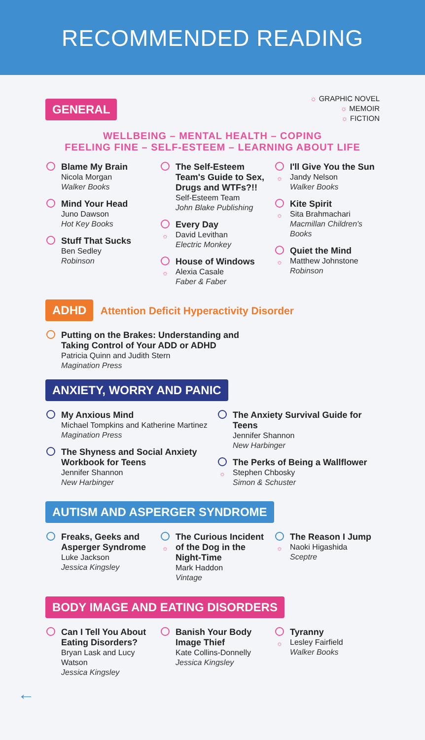RECOMMENDED READING
☼ GRAPHIC NOVEL
☼ MEMOIR
☼ FICTION
GENERAL
WELLBEING – MENTAL HEALTH – COPING
FEELING FINE – SELF-ESTEEM – LEARNING ABOUT LIFE
Blame My Brain
Nicola Morgan
Walker Books
Mind Your Head
Juno Dawson
Hot Key Books
Stuff That Sucks
Ben Sedley
Robinson
The Self-Esteem Team's Guide to Sex, Drugs and WTFs?!!
Self-Esteem Team
John Blake Publishing
☼
Every Day
David Levithan
Electric Monkey
☼
House of Windows
Alexia Casale
Faber & Faber
☼
I'll Give You the Sun
Jandy Nelson
Walker Books
☼
Kite Spirit
Sita Brahmachari
Macmillan Children's Books
☼
Quiet the Mind
Matthew Johnstone
Robinson
ADHD Attention Deficit Hyperactivity Disorder
Putting on the Brakes: Understanding and
Taking Control of Your ADD or ADHD
Patricia Quinn and Judith Stern
Magination Press
ANXIETY, WORRY AND PANIC
My Anxious Mind
Michael Tompkins and Katherine Martinez
Magination Press
The Shyness and Social Anxiety Workbook for Teens
Jennifer Shannon
New Harbinger
The Anxiety Survival Guide for Teens
Jennifer Shannon
New Harbinger
☼
The Perks of Being a Wallflower
Stephen Chbosky
Simon & Schuster
AUTISM AND ASPERGER SYNDROME
Freaks, Geeks and Asperger Syndrome
Luke Jackson
Jessica Kingsley
☼
The Curious Incident of the Dog in the Night-Time
Mark Haddon
Vintage
☼
The Reason I Jump
Naoki Higashida
Sceptre
BODY IMAGE AND EATING DISORDERS
Can I Tell You About Eating Disorders?
Bryan Lask and Lucy Watson
Jessica Kingsley
Banish Your Body Image Thief
Kate Collins-Donnelly
Jessica Kingsley
☼
Tyranny
Lesley Fairfield
Walker Books
←